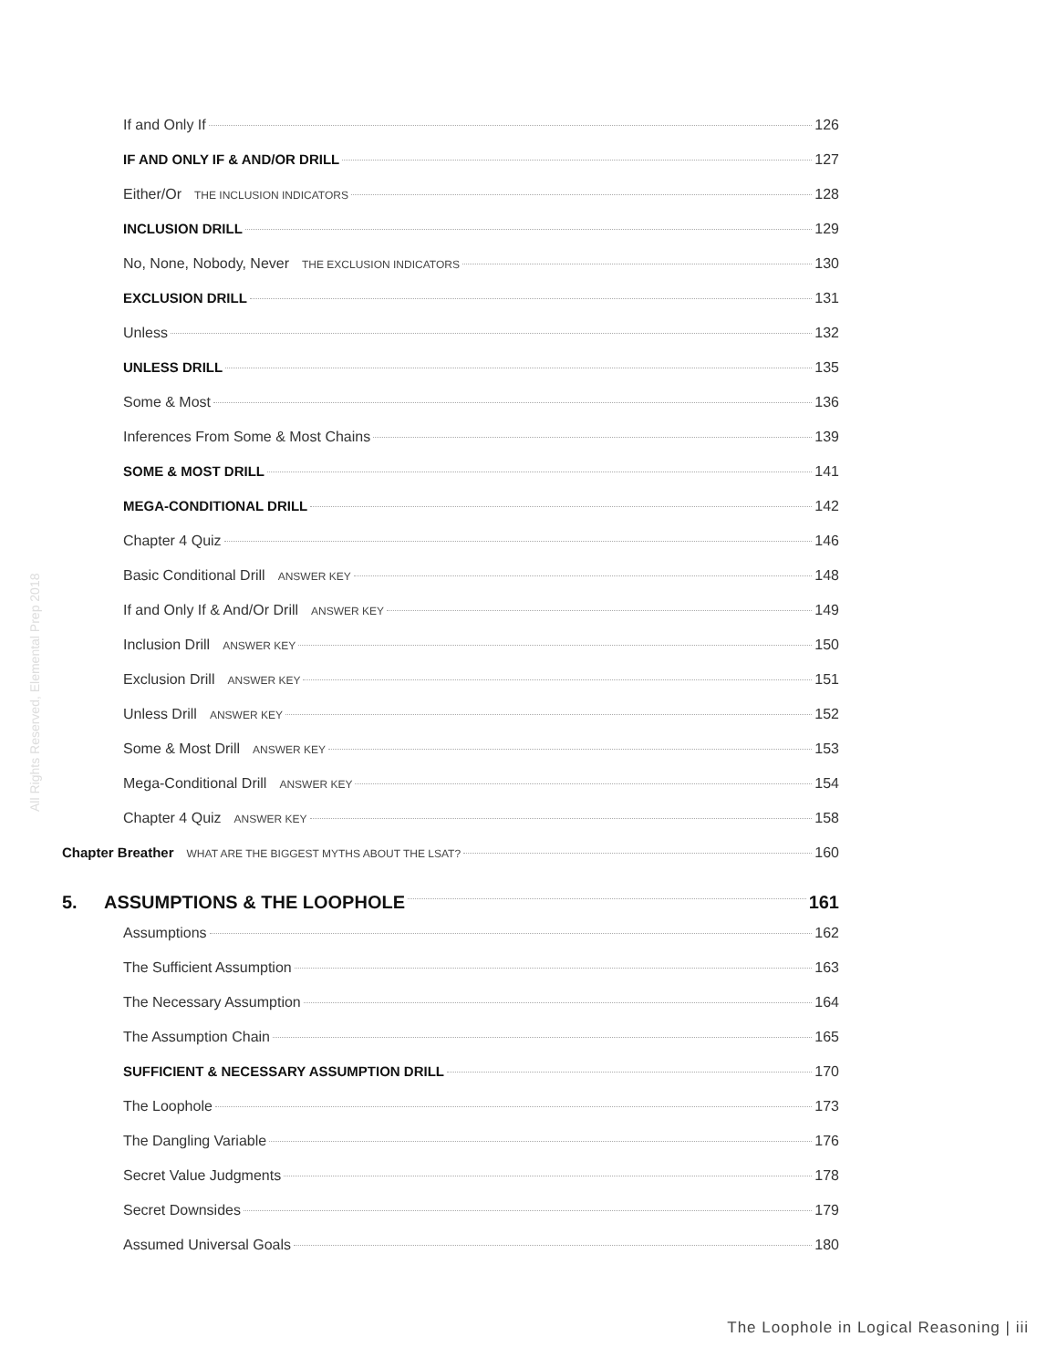All Rights Reserved, Elemental Prep 2018
If and Only If 126
IF AND ONLY IF & AND/OR DRILL 127
Either/Or THE INCLUSION INDICATORS 128
INCLUSION DRILL 129
No, None, Nobody, Never THE EXCLUSION INDICATORS 130
EXCLUSION DRILL 131
Unless 132
UNLESS DRILL 135
Some & Most 136
Inferences From Some & Most Chains 139
SOME & MOST DRILL 141
MEGA-CONDITIONAL DRILL 142
Chapter 4 Quiz 146
Basic Conditional Drill ANSWER KEY 148
If and Only If & And/Or Drill ANSWER KEY 149
Inclusion Drill ANSWER KEY 150
Exclusion Drill ANSWER KEY 151
Unless Drill ANSWER KEY 152
Some & Most Drill ANSWER KEY 153
Mega-Conditional Drill ANSWER KEY 154
Chapter 4 Quiz ANSWER KEY 158
Chapter Breather WHAT ARE THE BIGGEST MYTHS ABOUT THE LSAT? 160
5. ASSUMPTIONS & THE LOOPHOLE 161
Assumptions 162
The Sufficient Assumption 163
The Necessary Assumption 164
The Assumption Chain 165
SUFFICIENT & NECESSARY ASSUMPTION DRILL 170
The Loophole 173
The Dangling Variable 176
Secret Value Judgments 178
Secret Downsides 179
Assumed Universal Goals 180
The Loophole in Logical Reasoning | iii